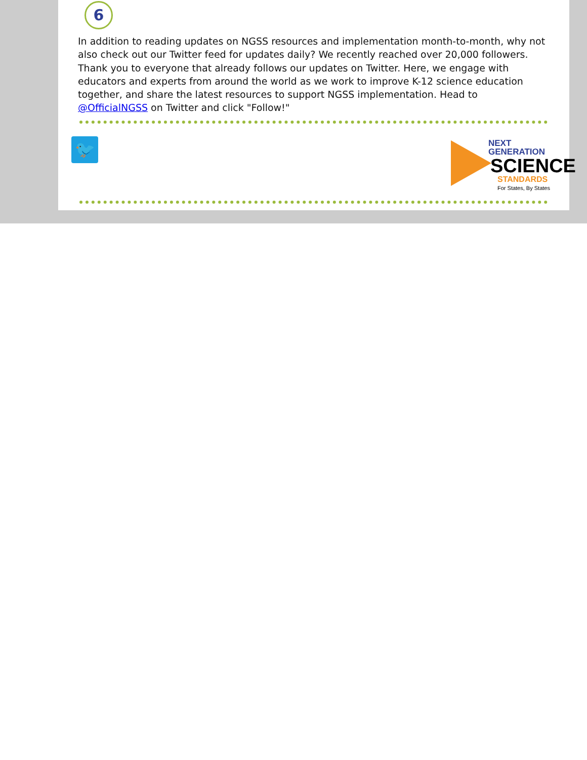6
In addition to reading updates on NGSS resources and implementation month-to-month, why not also check out our Twitter feed for updates daily? We recently reached over 20,000 followers. Thank you to everyone that already follows our updates on Twitter. Here, we engage with educators and experts from around the world as we work to improve K-12 science education together, and share the latest resources to support NGSS implementation. Head to @OfficialNGSS on Twitter and click "Follow!"
🐦
NEXT GENERATION
SCIENCE
STANDARDS
For States, By States